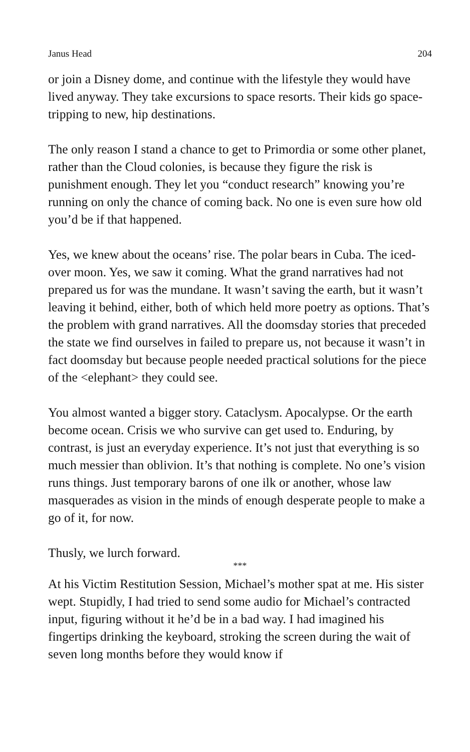Janus Head 204
or join a Disney dome, and continue with the lifestyle they would have lived anyway. They take excursions to space resorts. Their kids go space-tripping to new, hip destinations.
The only reason I stand a chance to get to Primordia or some other planet, rather than the Cloud colonies, is because they figure the risk is punishment enough. They let you “conduct research” knowing you’re running on only the chance of coming back. No one is even sure how old you’d be if that happened.
Yes, we knew about the oceans’ rise. The polar bears in Cuba. The iced-over moon. Yes, we saw it coming. What the grand narratives had not prepared us for was the mundane. It wasn’t saving the earth, but it wasn’t leaving it behind, either, both of which held more poetry as options. That’s the problem with grand narratives. All the doomsday stories that preceded the state we find ourselves in failed to prepare us, not because it wasn’t in fact doomsday but because people needed practical solutions for the piece of the <elephant> they could see.
You almost wanted a bigger story. Cataclysm. Apocalypse. Or the earth become ocean. Crisis we who survive can get used to. Enduring, by contrast, is just an everyday experience. It’s not just that everything is so much messier than oblivion. It’s that nothing is complete. No one’s vision runs things. Just temporary barons of one ilk or another, whose law masquerades as vision in the minds of enough desperate people to make a go of it, for now.
Thusly, we lurch forward.
***
At his Victim Restitution Session, Michael’s mother spat at me. His sister wept. Stupidly, I had tried to send some audio for Michael’s contracted input, figuring without it he’d be in a bad way. I had imagined his fingertips drinking the keyboard, stroking the screen during the wait of seven long months before they would know if